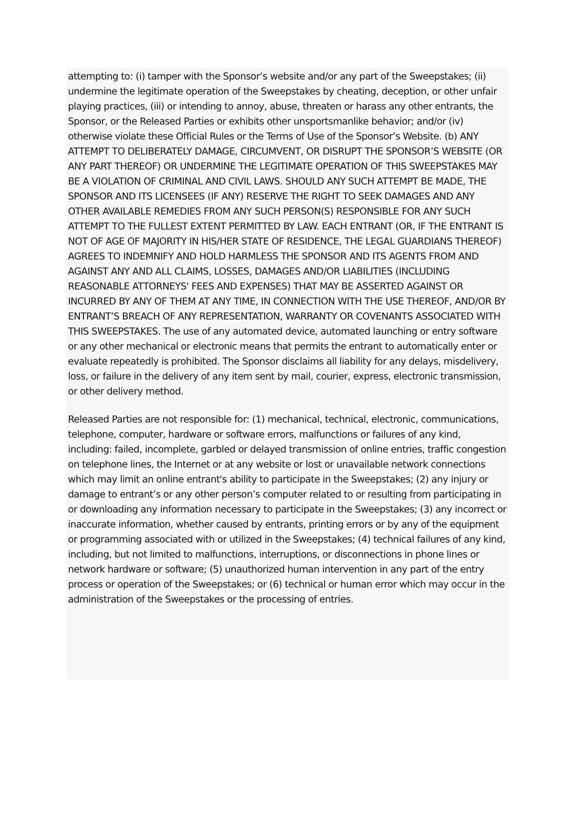attempting to: (i) tamper with the Sponsor’s website and/or any part of the Sweepstakes; (ii) undermine the legitimate operation of the Sweepstakes by cheating, deception, or other unfair playing practices, (iii) or intending to annoy, abuse, threaten or harass any other entrants, the Sponsor, or the Released Parties or exhibits other unsportsmanlike behavior; and/or (iv) otherwise violate these Official Rules or the Terms of Use of the Sponsor’s Website. (b) ANY ATTEMPT TO DELIBERATELY DAMAGE, CIRCUMVENT, OR DISRUPT THE SPONSOR’S WEBSITE (OR ANY PART THEREOF) OR UNDERMINE THE LEGITIMATE OPERATION OF THIS SWEEPSTAKES MAY BE A VIOLATION OF CRIMINAL AND CIVIL LAWS. SHOULD ANY SUCH ATTEMPT BE MADE, THE SPONSOR AND ITS LICENSEES (IF ANY) RESERVE THE RIGHT TO SEEK DAMAGES AND ANY OTHER AVAILABLE REMEDIES FROM ANY SUCH PERSON(S) RESPONSIBLE FOR ANY SUCH ATTEMPT TO THE FULLEST EXTENT PERMITTED BY LAW. EACH ENTRANT (OR, IF THE ENTRANT IS NOT OF AGE OF MAJORITY IN HIS/HER STATE OF RESIDENCE, THE LEGAL GUARDIANS THEREOF) AGREES TO INDEMNIFY AND HOLD HARMLESS THE SPONSOR AND ITS AGENTS FROM AND AGAINST ANY AND ALL CLAIMS, LOSSES, DAMAGES AND/OR LIABILITIES (INCLUDING REASONABLE ATTORNEYS' FEES AND EXPENSES) THAT MAY BE ASSERTED AGAINST OR INCURRED BY ANY OF THEM AT ANY TIME, IN CONNECTION WITH THE USE THEREOF, AND/OR BY ENTRANT’S BREACH OF ANY REPRESENTATION, WARRANTY OR COVENANTS ASSOCIATED WITH THIS SWEEPSTAKES. The use of any automated device, automated launching or entry software or any other mechanical or electronic means that permits the entrant to automatically enter or evaluate repeatedly is prohibited. The Sponsor disclaims all liability for any delays, misdelivery, loss, or failure in the delivery of any item sent by mail, courier, express, electronic transmission, or other delivery method.
Released Parties are not responsible for: (1) mechanical, technical, electronic, communications, telephone, computer, hardware or software errors, malfunctions or failures of any kind, including: failed, incomplete, garbled or delayed transmission of online entries, traffic congestion on telephone lines, the Internet or at any website or lost or unavailable network connections which may limit an online entrant's ability to participate in the Sweepstakes; (2) any injury or damage to entrant’s or any other person’s computer related to or resulting from participating in or downloading any information necessary to participate in the Sweepstakes; (3) any incorrect or inaccurate information, whether caused by entrants, printing errors or by any of the equipment or programming associated with or utilized in the Sweepstakes; (4) technical failures of any kind, including, but not limited to malfunctions, interruptions, or disconnections in phone lines or network hardware or software; (5) unauthorized human intervention in any part of the entry process or operation of the Sweepstakes; or (6) technical or human error which may occur in the administration of the Sweepstakes or the processing of entries.